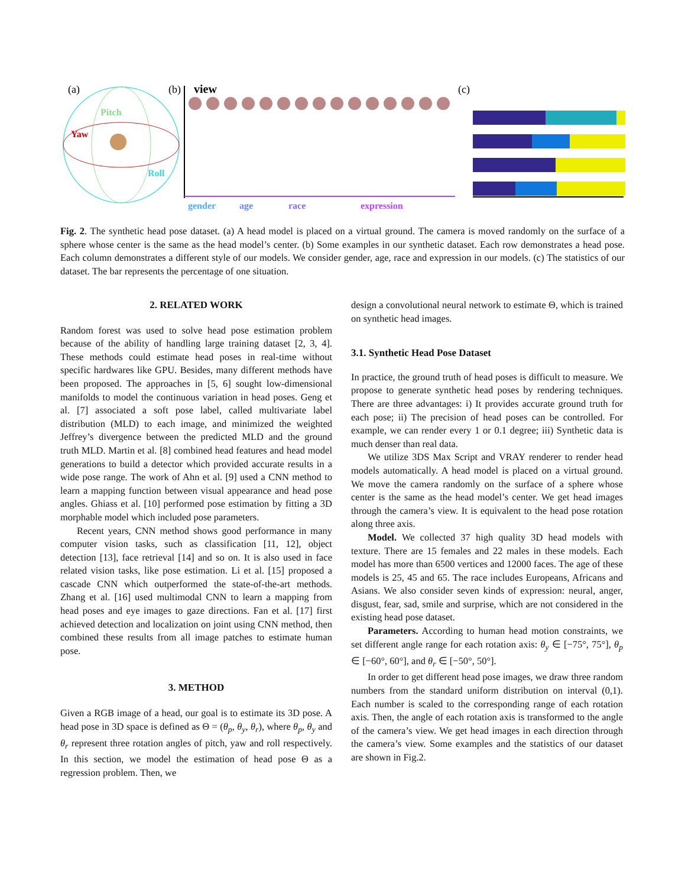(a)
Pitch
Yaw
Roll
(b)
view
gender
age
race
expression
(c)
Fig. 2. The synthetic head pose dataset. (a) A head model is placed on a virtual ground. The camera is moved randomly on the surface of a sphere whose center is the same as the head model’s center. (b) Some examples in our synthetic dataset. Each row demonstrates a head pose. Each column demonstrates a different style of our models. We consider gender, age, race and expression in our models. (c) The statistics of our dataset. The bar represents the percentage of one situation.
2. RELATED WORK
Random forest was used to solve head pose estimation problem because of the ability of handling large training dataset [2, 3, 4]. These methods could estimate head poses in real-time without specific hardwares like GPU. Besides, many different methods have been proposed. The approaches in [5, 6] sought low-dimensional manifolds to model the continuous variation in head poses. Geng et al. [7] associated a soft pose label, called multivariate label distribution (MLD) to each image, and minimized the weighted Jeffrey’s divergence between the predicted MLD and the ground truth MLD. Martin et al. [8] combined head features and head model generations to build a detector which provided accurate results in a wide pose range. The work of Ahn et al. [9] used a CNN method to learn a mapping function between visual appearance and head pose angles. Ghiass et al. [10] performed pose estimation by fitting a 3D morphable model which included pose parameters.
Recent years, CNN method shows good performance in many computer vision tasks, such as classification [11, 12], object detection [13], face retrieval [14] and so on. It is also used in face related vision tasks, like pose estimation. Li et al. [15] proposed a cascade CNN which outperformed the state-of-the-art methods. Zhang et al. [16] used multimodal CNN to learn a mapping from head poses and eye images to gaze directions. Fan et al. [17] first achieved detection and localization on joint using CNN method, then combined these results from all image patches to estimate human pose.
3. METHOD
Given a RGB image of a head, our goal is to estimate its 3D pose. A head pose in 3D space is defined as Θ = (θ<sub>p</sub>, θ<sub>y</sub>, θ<sub>r</sub>), where θ<sub>p</sub>, θ<sub>y</sub> and θ<sub>r</sub> represent three rotation angles of pitch, yaw and roll respectively. In this section, we model the estimation of head pose Θ as a regression problem. Then, we
design a convolutional neural network to estimate Θ, which is trained on synthetic head images.
3.1. Synthetic Head Pose Dataset
In practice, the ground truth of head poses is difficult to measure. We propose to generate synthetic head poses by rendering techniques. There are three advantages: i) It provides accurate ground truth for each pose; ii) The precision of head poses can be controlled. For example, we can render every 1 or 0.1 degree; iii) Synthetic data is much denser than real data.
We utilize 3DS Max Script and VRAY renderer to render head models automatically. A head model is placed on a virtual ground. We move the camera randomly on the surface of a sphere whose center is the same as the head model’s center. We get head images through the camera’s view. It is equivalent to the head pose rotation along three axis.
Model. We collected 37 high quality 3D head models with texture. There are 15 females and 22 males in these models. Each model has more than 6500 vertices and 12000 faces. The age of these models is 25, 45 and 65. The race includes Europeans, Africans and Asians. We also consider seven kinds of expression: neural, anger, disgust, fear, sad, smile and surprise, which are not considered in the existing head pose dataset.
Parameters. According to human head motion constraints, we set different angle range for each rotation axis: θ<sub>y</sub> ∈ [−75°, 75°], θ<sub>p</sub> ∈ [−60°, 60°], and θ<sub>r</sub> ∈ [−50°, 50°].
In order to get different head pose images, we draw three random numbers from the standard uniform distribution on interval (0,1). Each number is scaled to the corresponding range of each rotation axis. Then, the angle of each rotation axis is transformed to the angle of the camera’s view. We get head images in each direction through the camera’s view. Some examples and the statistics of our dataset are shown in Fig.2.